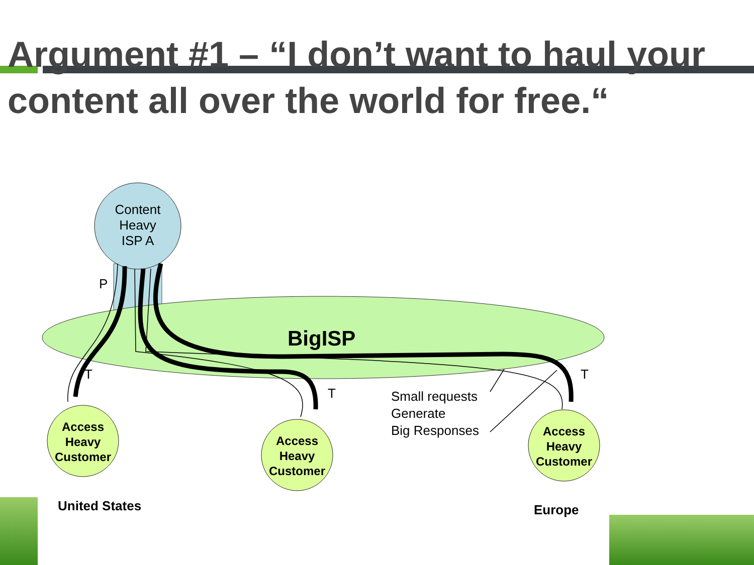Argument #1 – “I don’t want to haul your content all over the world for free.“
Content Heavy ISP A
P
BigISP
T
T
T
Small requests
Generate
Big Responses
Access Heavy Customer
Access Heavy Customer
Access Heavy Customer
United States Europe